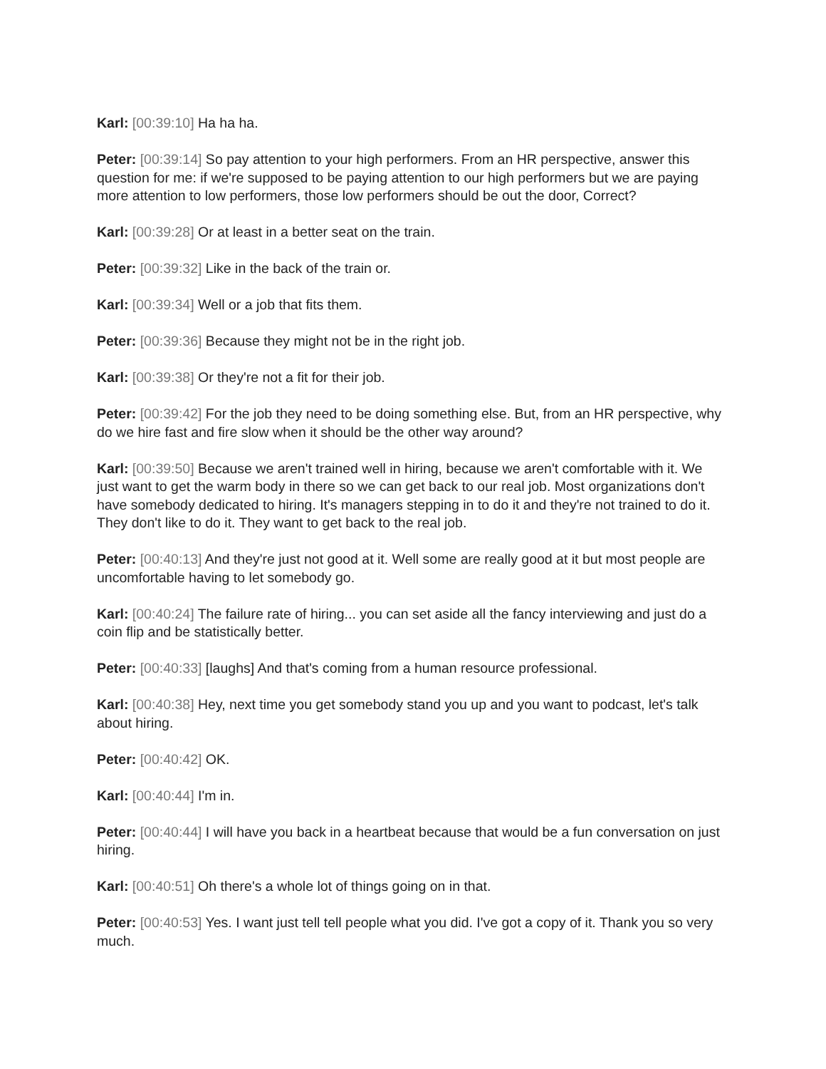Karl: [00:39:10] Ha ha ha.
Peter: [00:39:14] So pay attention to your high performers. From an HR perspective, answer this question for me: if we're supposed to be paying attention to our high performers but we are paying more attention to low performers, those low performers should be out the door, Correct?
Karl: [00:39:28] Or at least in a better seat on the train.
Peter: [00:39:32] Like in the back of the train or.
Karl: [00:39:34] Well or a job that fits them.
Peter: [00:39:36] Because they might not be in the right job.
Karl: [00:39:38] Or they're not a fit for their job.
Peter: [00:39:42] For the job they need to be doing something else. But, from an HR perspective, why do we hire fast and fire slow when it should be the other way around?
Karl: [00:39:50] Because we aren't trained well in hiring, because we aren't comfortable with it. We just want to get the warm body in there so we can get back to our real job. Most organizations don't have somebody dedicated to hiring. It's managers stepping in to do it and they're not trained to do it. They don't like to do it. They want to get back to the real job.
Peter: [00:40:13] And they're just not good at it. Well some are really good at it but most people are uncomfortable having to let somebody go.
Karl: [00:40:24] The failure rate of hiring... you can set aside all the fancy interviewing and just do a coin flip and be statistically better.
Peter: [00:40:33] [laughs] And that's coming from a human resource professional.
Karl: [00:40:38] Hey, next time you get somebody stand you up and you want to podcast, let's talk about hiring.
Peter: [00:40:42] OK.
Karl: [00:40:44] I'm in.
Peter: [00:40:44] I will have you back in a heartbeat because that would be a fun conversation on just hiring.
Karl: [00:40:51] Oh there's a whole lot of things going on in that.
Peter: [00:40:53] Yes. I want just tell tell people what you did. I've got a copy of it. Thank you so very much.